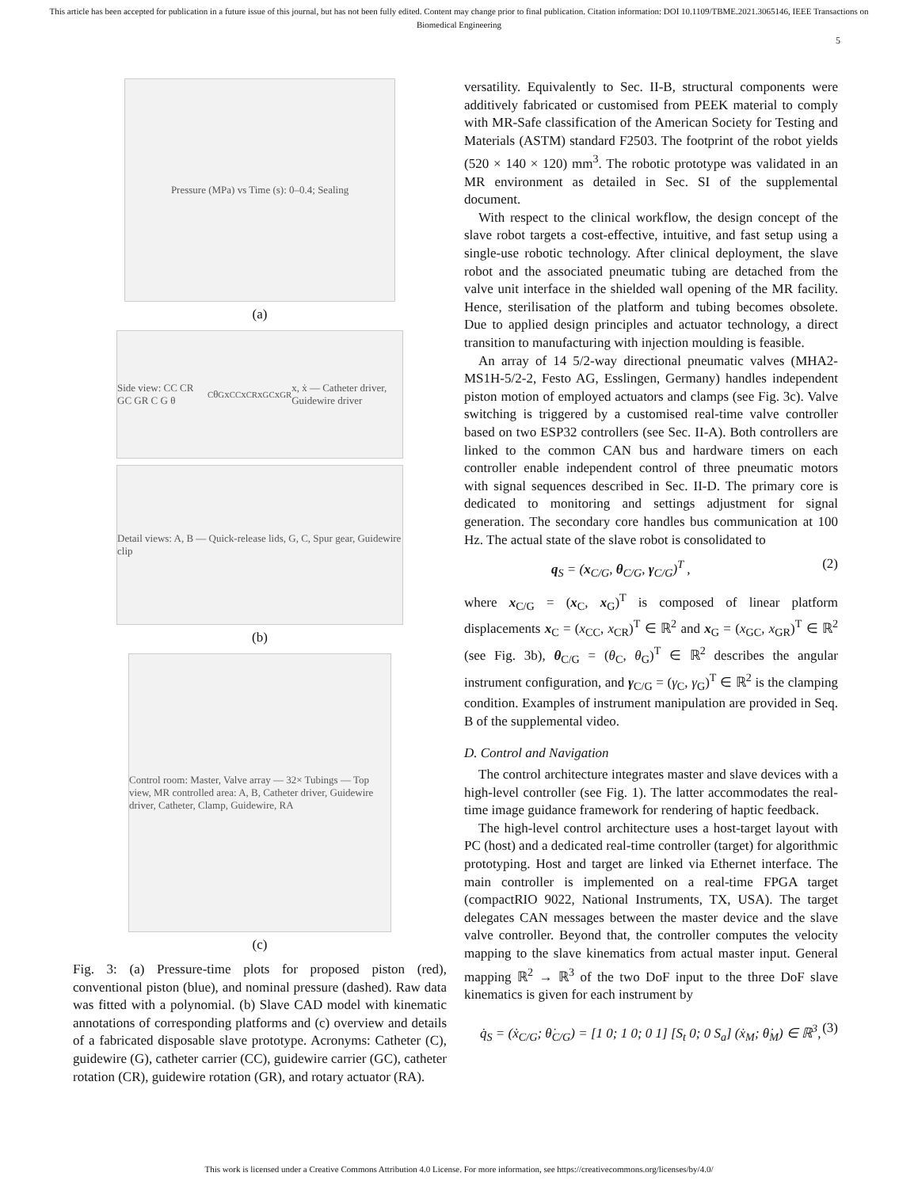This article has been accepted for publication in a future issue of this journal, but has not been fully edited. Content may change prior to final publication. Citation information: DOI 10.1109/TBME.2021.3065146, IEEE Transactions on Biomedical Engineering
5
Pressure (MPa) vs Time (s): 0–0.4; Sealing
(a)
Side view: CC CR GC GR C G θ<sub>C</sub> θ<sub>G</sub> x<sub>CC</sub> x<sub>CR</sub> x<sub>GC</sub> x<sub>GR</sub> x, ẋ — Catheter driver, Guidewire driver
Detail views: A, B — Quick-release lids, G, C, Spur gear, Guidewire clip
(b)
Control room: Master, Valve array — 32× Tubings — Top view, MR controlled area: A, B, Catheter driver, Guidewire driver, Catheter, Clamp, Guidewire, RA
(c)
Fig. 3: (a) Pressure-time plots for proposed piston (red), conventional piston (blue), and nominal pressure (dashed). Raw data was fitted with a polynomial. (b) Slave CAD model with kinematic annotations of corresponding platforms and (c) overview and details of a fabricated disposable slave prototype. Acronyms: Catheter (C), guidewire (G), catheter carrier (CC), guidewire carrier (GC), catheter rotation (CR), guidewire rotation (GR), and rotary actuator (RA).
versatility. Equivalently to Sec. II-B, structural components were additively fabricated or customised from PEEK material to comply with MR-Safe classification of the American Society for Testing and Materials (ASTM) standard F2503. The footprint of the robot yields (520 × 140 × 120) mm<sup>3</sup>. The robotic prototype was validated in an MR environment as detailed in Sec. SI of the supplemental document.
With respect to the clinical workflow, the design concept of the slave robot targets a cost-effective, intuitive, and fast setup using a single-use robotic technology. After clinical deployment, the slave robot and the associated pneumatic tubing are detached from the valve unit interface in the shielded wall opening of the MR facility. Hence, sterilisation of the platform and tubing becomes obsolete. Due to applied design principles and actuator technology, a direct transition to manufacturing with injection moulding is feasible.
An array of 14 5/2-way directional pneumatic valves (MHA2-MS1H-5/2-2, Festo AG, Esslingen, Germany) handles independent piston motion of employed actuators and clamps (see Fig. 3c). Valve switching is triggered by a customised real-time valve controller based on two ESP32 controllers (see Sec. II-A). Both controllers are linked to the common CAN bus and hardware timers on each controller enable independent control of three pneumatic motors with signal sequences described in Sec. II-D. The primary core is dedicated to monitoring and settings adjustment for signal generation. The secondary core handles bus communication at 100 Hz. The actual state of the slave robot is consolidated to
q<sub>S</sub> = (x<sub>C/G</sub>, θ<sub>C/G</sub>, γ<sub>C/G</sub>)<sup>T</sup> , (2)
where x<sub>C/G</sub> = (x<sub>C</sub>, x<sub>G</sub>)<sup>T</sup> is composed of linear platform displacements x<sub>C</sub> = (x<sub>CC</sub>, x<sub>CR</sub>)<sup>T</sup> ∈ ℝ<sup>2</sup> and x<sub>G</sub> = (x<sub>GC</sub>, x<sub>GR</sub>)<sup>T</sup> ∈ ℝ<sup>2</sup> (see Fig. 3b), θ<sub>C/G</sub> = (θ<sub>C</sub>, θ<sub>G</sub>)<sup>T</sup> ∈ ℝ<sup>2</sup> describes the angular instrument configuration, and γ<sub>C/G</sub> = (γ<sub>C</sub>, γ<sub>G</sub>)<sup>T</sup> ∈ ℝ<sup>2</sup> is the clamping condition. Examples of instrument manipulation are provided in Seq. B of the supplemental video.
D. Control and Navigation
The control architecture integrates master and slave devices with a high-level controller (see Fig. 1). The latter accommodates the real-time image guidance framework for rendering of haptic feedback.
The high-level control architecture uses a host-target layout with PC (host) and a dedicated real-time controller (target) for algorithmic prototyping. Host and target are linked via Ethernet interface. The main controller is implemented on a real-time FPGA target (compactRIO 9022, National Instruments, TX, USA). The target delegates CAN messages between the master device and the slave valve controller. Beyond that, the controller computes the velocity mapping to the slave kinematics from actual master input. General mapping ℝ<sup>2</sup> → ℝ<sup>3</sup> of the two DoF input to the three DoF slave kinematics is given for each instrument by
q̇<sub>S</sub> = (ẋ<sub>C/G</sub>; θ̇<sub>C/G</sub>) = [1 0; 1 0; 0 1] [S<sub>t</sub> 0; 0 S<sub>a</sub>] (ẋ<sub>M</sub>; θ̇<sub>M</sub>) ∈ ℝ<sup>3</sup>, (3)
This work is licensed under a Creative Commons Attribution 4.0 License. For more information, see https://creativecommons.org/licenses/by/4.0/